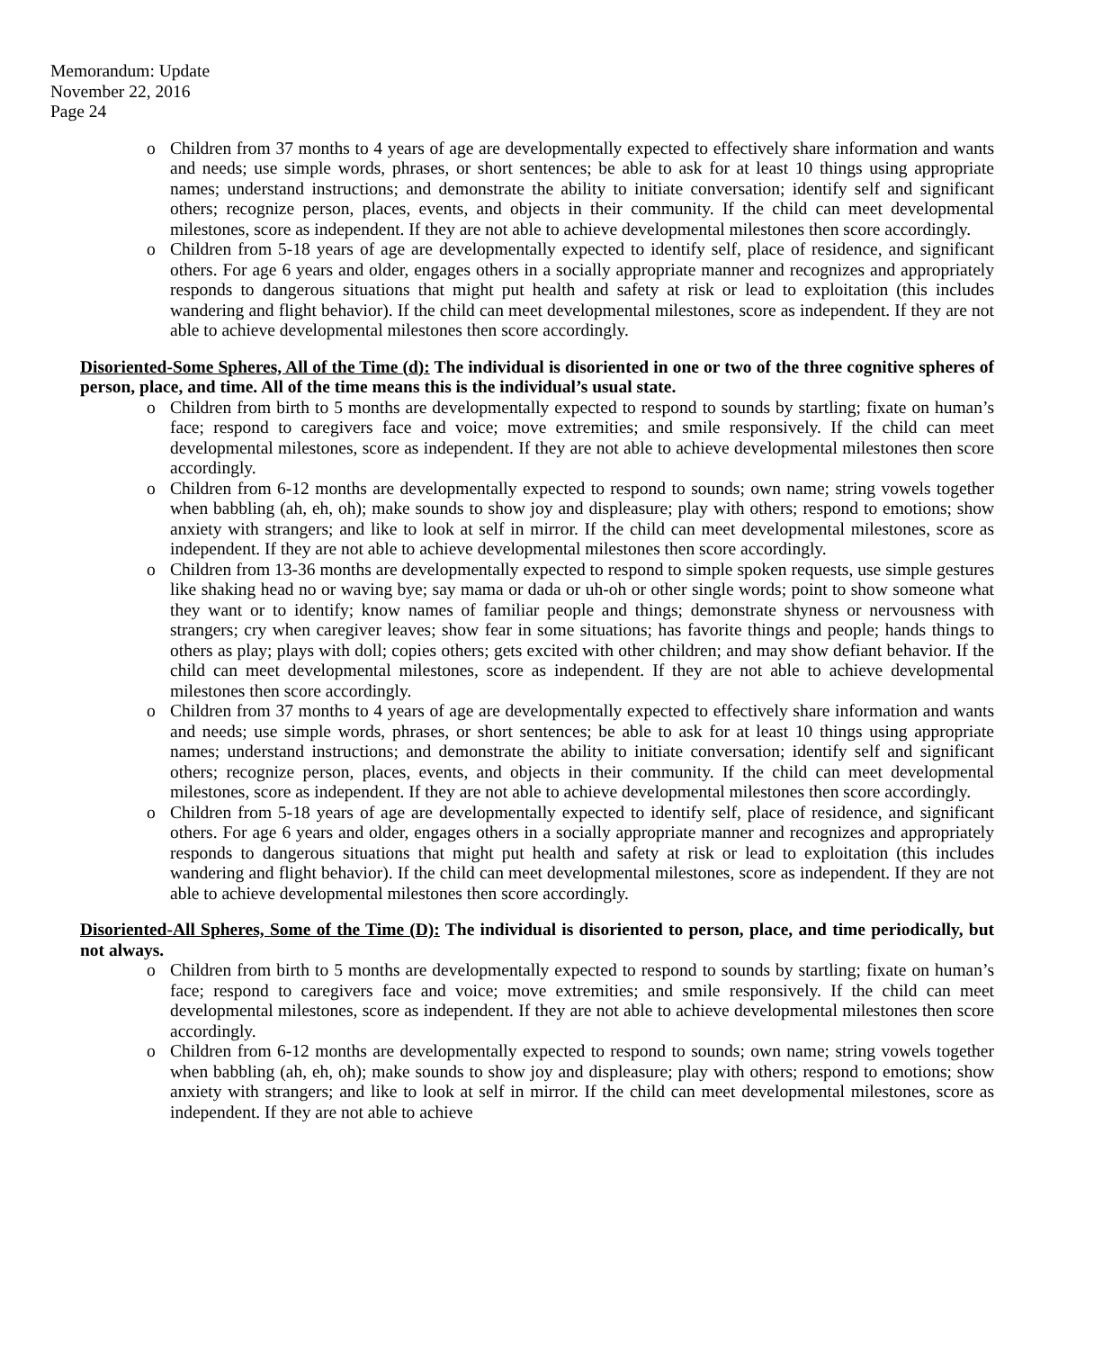Memorandum: Update
November 22, 2016
Page 24
o Children from 37 months to 4 years of age are developmentally expected to effectively share information and wants and needs; use simple words, phrases, or short sentences; be able to ask for at least 10 things using appropriate names; understand instructions; and demonstrate the ability to initiate conversation; identify self and significant others; recognize person, places, events, and objects in their community. If the child can meet developmental milestones, score as independent. If they are not able to achieve developmental milestones then score accordingly.
o Children from 5-18 years of age are developmentally expected to identify self, place of residence, and significant others. For age 6 years and older, engages others in a socially appropriate manner and recognizes and appropriately responds to dangerous situations that might put health and safety at risk or lead to exploitation (this includes wandering and flight behavior). If the child can meet developmental milestones, score as independent. If they are not able to achieve developmental milestones then score accordingly.
Disoriented-Some Spheres, All of the Time (d): The individual is disoriented in one or two of the three cognitive spheres of person, place, and time. All of the time means this is the individual’s usual state.
o Children from birth to 5 months are developmentally expected to respond to sounds by startling; fixate on human’s face; respond to caregivers face and voice; move extremities; and smile responsively. If the child can meet developmental milestones, score as independent. If they are not able to achieve developmental milestones then score accordingly.
o Children from 6-12 months are developmentally expected to respond to sounds; own name; string vowels together when babbling (ah, eh, oh); make sounds to show joy and displeasure; play with others; respond to emotions; show anxiety with strangers; and like to look at self in mirror. If the child can meet developmental milestones, score as independent. If they are not able to achieve developmental milestones then score accordingly.
o Children from 13-36 months are developmentally expected to respond to simple spoken requests, use simple gestures like shaking head no or waving bye; say mama or dada or uh-oh or other single words; point to show someone what they want or to identify; know names of familiar people and things; demonstrate shyness or nervousness with strangers; cry when caregiver leaves; show fear in some situations; has favorite things and people; hands things to others as play; plays with doll; copies others; gets excited with other children; and may show defiant behavior. If the child can meet developmental milestones, score as independent. If they are not able to achieve developmental milestones then score accordingly.
o Children from 37 months to 4 years of age are developmentally expected to effectively share information and wants and needs; use simple words, phrases, or short sentences; be able to ask for at least 10 things using appropriate names; understand instructions; and demonstrate the ability to initiate conversation; identify self and significant others; recognize person, places, events, and objects in their community. If the child can meet developmental milestones, score as independent. If they are not able to achieve developmental milestones then score accordingly.
o Children from 5-18 years of age are developmentally expected to identify self, place of residence, and significant others. For age 6 years and older, engages others in a socially appropriate manner and recognizes and appropriately responds to dangerous situations that might put health and safety at risk or lead to exploitation (this includes wandering and flight behavior). If the child can meet developmental milestones, score as independent. If they are not able to achieve developmental milestones then score accordingly.
Disoriented-All Spheres, Some of the Time (D): The individual is disoriented to person, place, and time periodically, but not always.
o Children from birth to 5 months are developmentally expected to respond to sounds by startling; fixate on human’s face; respond to caregivers face and voice; move extremities; and smile responsively. If the child can meet developmental milestones, score as independent. If they are not able to achieve developmental milestones then score accordingly.
o Children from 6-12 months are developmentally expected to respond to sounds; own name; string vowels together when babbling (ah, eh, oh); make sounds to show joy and displeasure; play with others; respond to emotions; show anxiety with strangers; and like to look at self in mirror. If the child can meet developmental milestones, score as independent. If they are not able to achieve